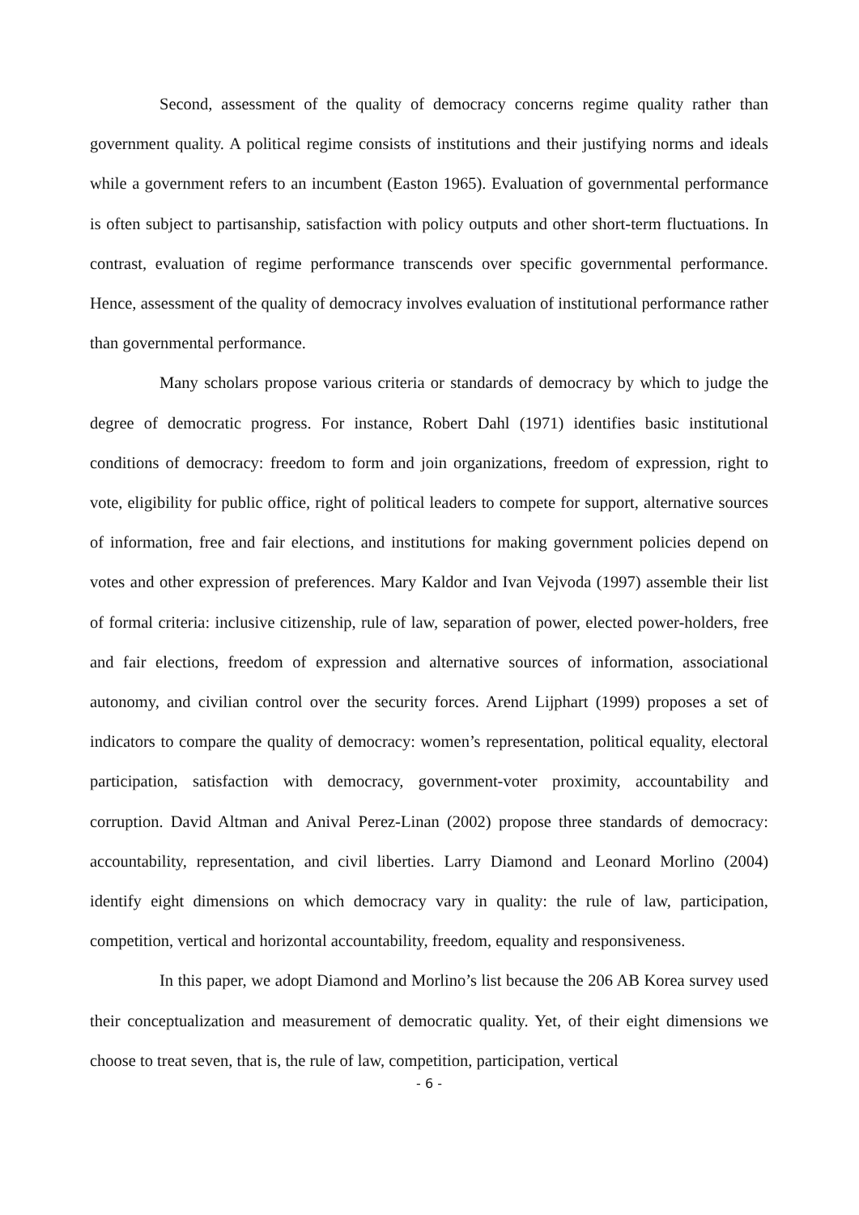Second, assessment of the quality of democracy concerns regime quality rather than government quality. A political regime consists of institutions and their justifying norms and ideals while a government refers to an incumbent (Easton 1965). Evaluation of governmental performance is often subject to partisanship, satisfaction with policy outputs and other short-term fluctuations. In contrast, evaluation of regime performance transcends over specific governmental performance. Hence, assessment of the quality of democracy involves evaluation of institutional performance rather than governmental performance.
Many scholars propose various criteria or standards of democracy by which to judge the degree of democratic progress. For instance, Robert Dahl (1971) identifies basic institutional conditions of democracy: freedom to form and join organizations, freedom of expression, right to vote, eligibility for public office, right of political leaders to compete for support, alternative sources of information, free and fair elections, and institutions for making government policies depend on votes and other expression of preferences. Mary Kaldor and Ivan Vejvoda (1997) assemble their list of formal criteria: inclusive citizenship, rule of law, separation of power, elected power-holders, free and fair elections, freedom of expression and alternative sources of information, associational autonomy, and civilian control over the security forces. Arend Lijphart (1999) proposes a set of indicators to compare the quality of democracy: women’s representation, political equality, electoral participation, satisfaction with democracy, government-voter proximity, accountability and corruption. David Altman and Anival Perez-Linan (2002) propose three standards of democracy: accountability, representation, and civil liberties. Larry Diamond and Leonard Morlino (2004) identify eight dimensions on which democracy vary in quality: the rule of law, participation, competition, vertical and horizontal accountability, freedom, equality and responsiveness.
In this paper, we adopt Diamond and Morlino’s list because the 206 AB Korea survey used their conceptualization and measurement of democratic quality. Yet, of their eight dimensions we choose to treat seven, that is, the rule of law, competition, participation, vertical
- 6 -